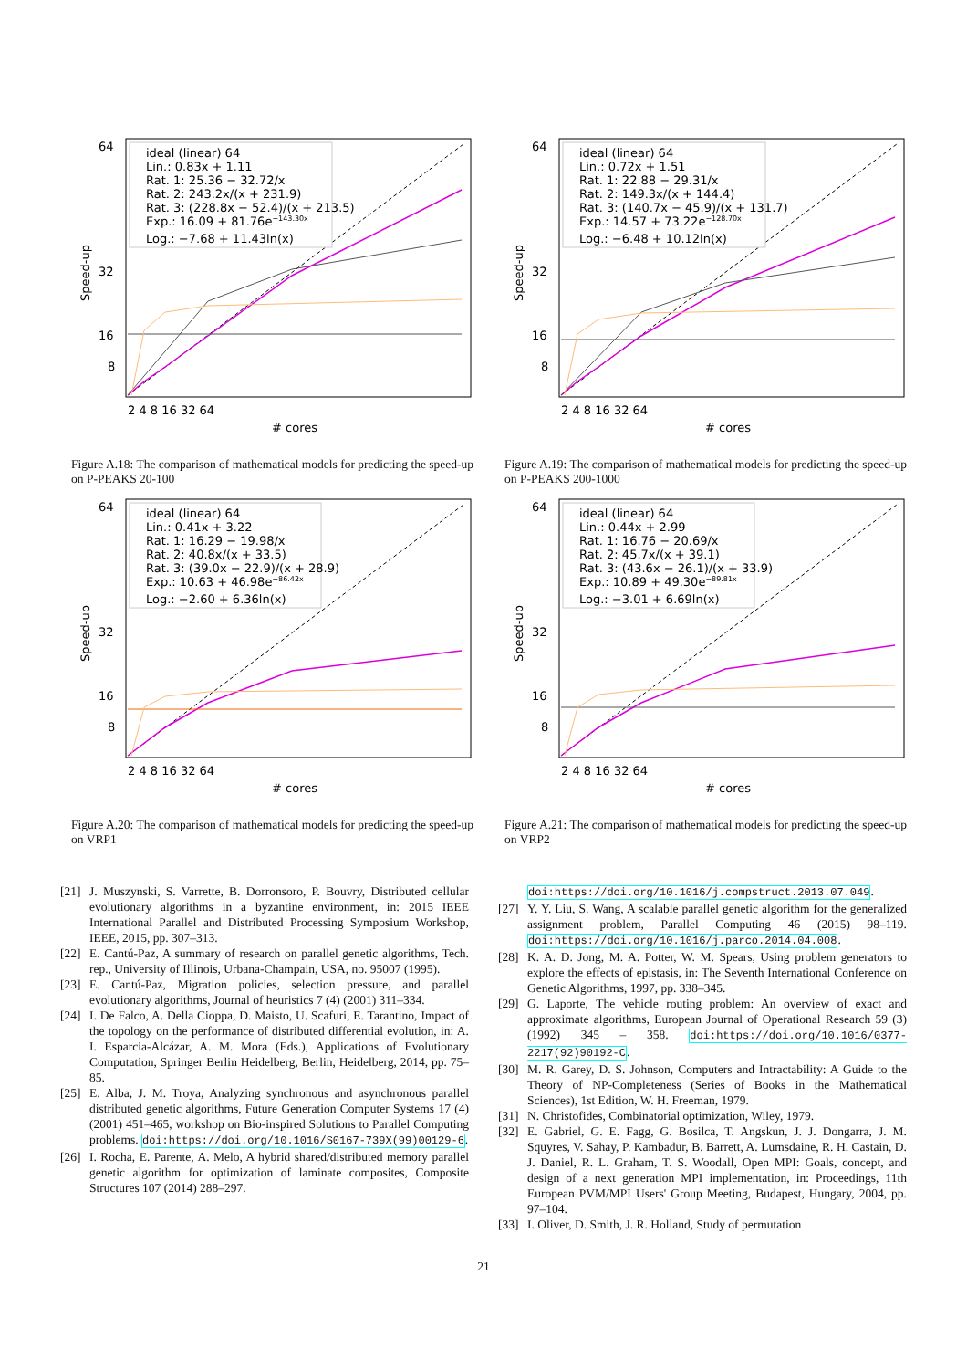64
32
16
8
Speed-up
2 4 8 16 32 64
# cores
ideal (linear) 64
Lin.: 0.83x + 1.11
Rat. 1: 25.36 − 32.72/x
Rat. 2: 243.2x/(x + 231.9)
Rat. 3: (228.8x − 52.4)/(x + 213.5)
Exp.: 16.09 + 81.76e−143.30x
Log.: −7.68 + 11.43ln(x)
Figure A.18: The comparison of mathematical models for predicting the speed-up on P-PEAKS 20-100
64
32
16
8
Speed-up
2 4 8 16 32 64
# cores
ideal (linear) 64
Lin.: 0.72x + 1.51
Rat. 1: 22.88 − 29.31/x
Rat. 2: 149.3x/(x + 144.4)
Rat. 3: (140.7x − 45.9)/(x + 131.7)
Exp.: 14.57 + 73.22e−128.70x
Log.: −6.48 + 10.12ln(x)
Figure A.19: The comparison of mathematical models for predicting the speed-up on P-PEAKS 200-1000
64
32
16
8
Speed-up
2 4 8 16 32 64
# cores
ideal (linear) 64
Lin.: 0.41x + 3.22
Rat. 1: 16.29 − 19.98/x
Rat. 2: 40.8x/(x + 33.5)
Rat. 3: (39.0x − 22.9)/(x + 28.9)
Exp.: 10.63 + 46.98e−86.42x
Log.: −2.60 + 6.36ln(x)
Figure A.20: The comparison of mathematical models for predicting the speed-up on VRP1
64
32
16
8
Speed-up
2 4 8 16 32 64
# cores
ideal (linear) 64
Lin.: 0.44x + 2.99
Rat. 1: 16.76 − 20.69/x
Rat. 2: 45.7x/(x + 39.1)
Rat. 3: (43.6x − 26.1)/(x + 33.9)
Exp.: 10.89 + 49.30e−89.81x
Log.: −3.01 + 6.69ln(x)
Figure A.21: The comparison of mathematical models for predicting the speed-up on VRP2
[21] J. Muszynski, S. Varrette, B. Dorronsoro, P. Bouvry, Distributed cellular evolutionary algorithms in a byzantine environment, in: 2015 IEEE International Parallel and Distributed Processing Symposium Workshop, IEEE, 2015, pp. 307–313.
[22] E. Cantú-Paz, A summary of research on parallel genetic algorithms, Tech. rep., University of Illinois, Urbana-Champain, USA, no. 95007 (1995).
[23] E. Cantú-Paz, Migration policies, selection pressure, and parallel evolutionary algorithms, Journal of heuristics 7 (4) (2001) 311–334.
[24] I. De Falco, A. Della Cioppa, D. Maisto, U. Scafuri, E. Tarantino, Impact of the topology on the performance of distributed differential evolution, in: A. I. Esparcia-Alcázar, A. M. Mora (Eds.), Applications of Evolutionary Computation, Springer Berlin Heidelberg, Berlin, Heidelberg, 2014, pp. 75–85.
[25] E. Alba, J. M. Troya, Analyzing synchronous and asynchronous parallel distributed genetic algorithms, Future Generation Computer Systems 17 (4) (2001) 451–465, workshop on Bio-inspired Solutions to Parallel Computing problems. doi:https://doi.org/10.1016/S0167-739X(99)00129-6.
[26] I. Rocha, E. Parente, A. Melo, A hybrid shared/distributed memory parallel genetic algorithm for optimization of laminate composites, Composite Structures 107 (2014) 288–297.
doi:https://doi.org/10.1016/j.compstruct.2013.07.049.
[27] Y. Y. Liu, S. Wang, A scalable parallel genetic algorithm for the generalized assignment problem, Parallel Computing 46 (2015) 98–119. doi:https://doi.org/10.1016/j.parco.2014.04.008.
[28] K. A. D. Jong, M. A. Potter, W. M. Spears, Using problem generators to explore the effects of epistasis, in: The Seventh International Conference on Genetic Algorithms, 1997, pp. 338–345.
[29] G. Laporte, The vehicle routing problem: An overview of exact and approximate algorithms, European Journal of Operational Research 59 (3) (1992) 345 – 358. doi:https://doi.org/10.1016/0377-2217(92)90192-C.
[30] M. R. Garey, D. S. Johnson, Computers and Intractability: A Guide to the Theory of NP-Completeness (Series of Books in the Mathematical Sciences), 1st Edition, W. H. Freeman, 1979.
[31] N. Christofides, Combinatorial optimization, Wiley, 1979.
[32] E. Gabriel, G. E. Fagg, G. Bosilca, T. Angskun, J. J. Dongarra, J. M. Squyres, V. Sahay, P. Kambadur, B. Barrett, A. Lumsdaine, R. H. Castain, D. J. Daniel, R. L. Graham, T. S. Woodall, Open MPI: Goals, concept, and design of a next generation MPI implementation, in: Proceedings, 11th European PVM/MPI Users' Group Meeting, Budapest, Hungary, 2004, pp. 97–104.
[33] I. Oliver, D. Smith, J. R. Holland, Study of permutation
21